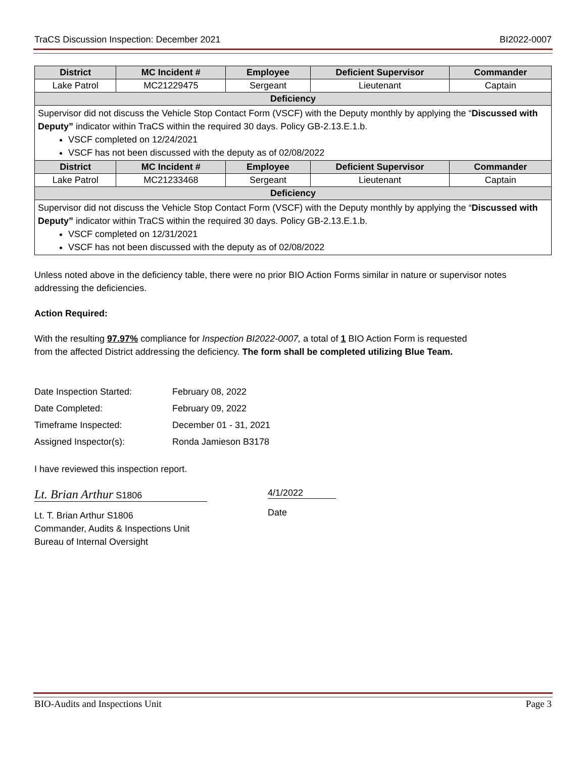TraCS Discussion Inspection: December 2021 BI2022-0007
| District | MC Incident # | Employee | Deficient Supervisor | Commander |
| --- | --- | --- | --- | --- |
| Lake Patrol | MC21229475 | Sergeant | Lieutenant | Captain |
| Deficiency | | | | |
| Supervisor did not discuss the Vehicle Stop Contact Form (VSCF) with the Deputy monthly by applying the “ Discussed with Deputy” indicator within TraCS within the required 30 days. Policy GB-2.13.E.1.b. VSCF completed on 12/24/2021 VSCF has not been discussed with the deputy as of 02/08/2022 | | | | |
| District | MC Incident # | Employee | Deficient Supervisor | Commander |
| Lake Patrol | MC21233468 | Sergeant | Lieutenant | Captain |
| Deficiency | | | | |
| Supervisor did not discuss the Vehicle Stop Contact Form (VSCF) with the Deputy monthly by applying the “ Discussed with Deputy” indicator within TraCS within the required 30 days. Policy GB-2.13.E.1.b. VSCF completed on 12/31/2021 VSCF has not been discussed with the deputy as of 02/08/2022 | | | | |
Unless noted above in the deficiency table, there were no prior BIO Action Forms similar in nature or supervisor notes addressing the deficiencies.
Action Required:
With the resulting 97.97% compliance for Inspection BI2022-0007, a total of 1 BIO Action Form is requested
from the affected District addressing the deficiency. The form shall be completed utilizing Blue Team.
| Date Inspection Started: | February 08, 2022 |
| Date Completed: | February 09, 2022 |
| Timeframe Inspected: | December 01 - 31, 2021 |
| Assigned Inspector(s): | Ronda Jamieson B3178 |
I have reviewed this inspection report.
Lt. Brian Arthur S1806
Lt. T. Brian Arthur S1806
Commander, Audits & Inspections Unit
Bureau of Internal Oversight
4/1/2022
Date
BIO-Audits and Inspections Unit Page 3